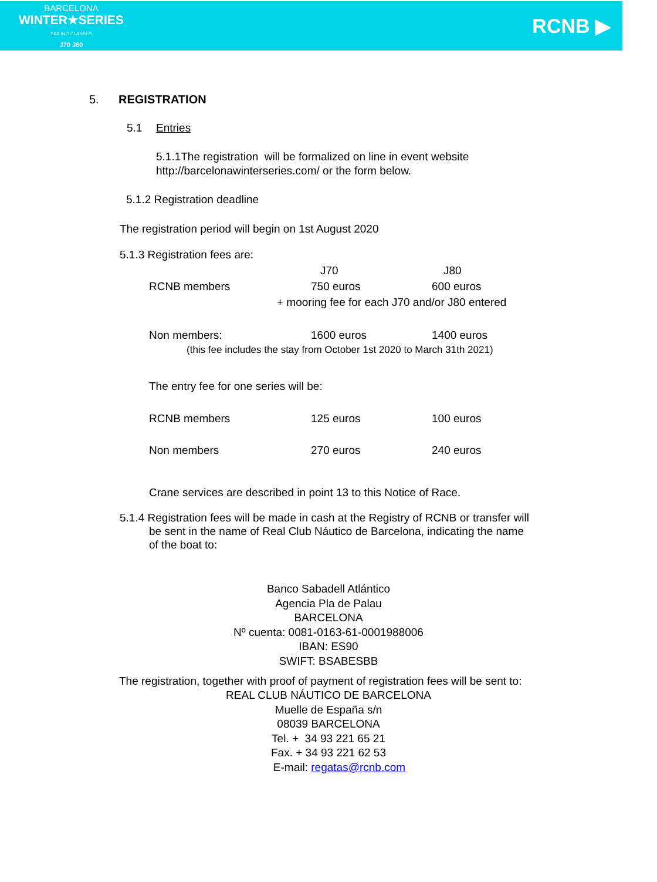BARCELONA
WINTER★SERIES
SAILING CLASSES
J70 J80
RCNB ▶
5. REGISTRATION
5.1 Entries
5.1.1The registration will be formalized on line in event website
http://barcelonawinterseries.com/ or the form below.
5.1.2 Registration deadline
The registration period will begin on 1st August 2020
5.1.3 Registration fees are:
| | J70 | J80 |
| RCNB members | 750 euros | 600 euros |
| + mooring fee for each J70 and/or J80 entered | | |
| Non members: | 1600 euros | 1400 euros |
| (this fee includes the stay from October 1st 2020 to March 31th 2021) | | |
| The entry fee for one series will be: | | |
| RCNB members | 125 euros | 100 euros |
| Non members | 270 euros | 240 euros |
Crane services are described in point 13 to this Notice of Race.
5.1.4 Registration fees will be made in cash at the Registry of RCNB or transfer will be sent in the name of Real Club Náutico de Barcelona, indicating the name of the boat to:
Banco Sabadell Atlántico
Agencia Pla de Palau
BARCELONA
Nº cuenta: 0081-0163-61-0001988006
IBAN: ES90
SWIFT: BSABESBB
The registration, together with proof of payment of registration fees will be sent to:
REAL CLUB NÁUTICO DE BARCELONA
Muelle de España s/n
08039 BARCELONA
Tel. + 34 93 221 65 21
Fax. + 34 93 221 62 53
E-mail: regatas@rcnb.com